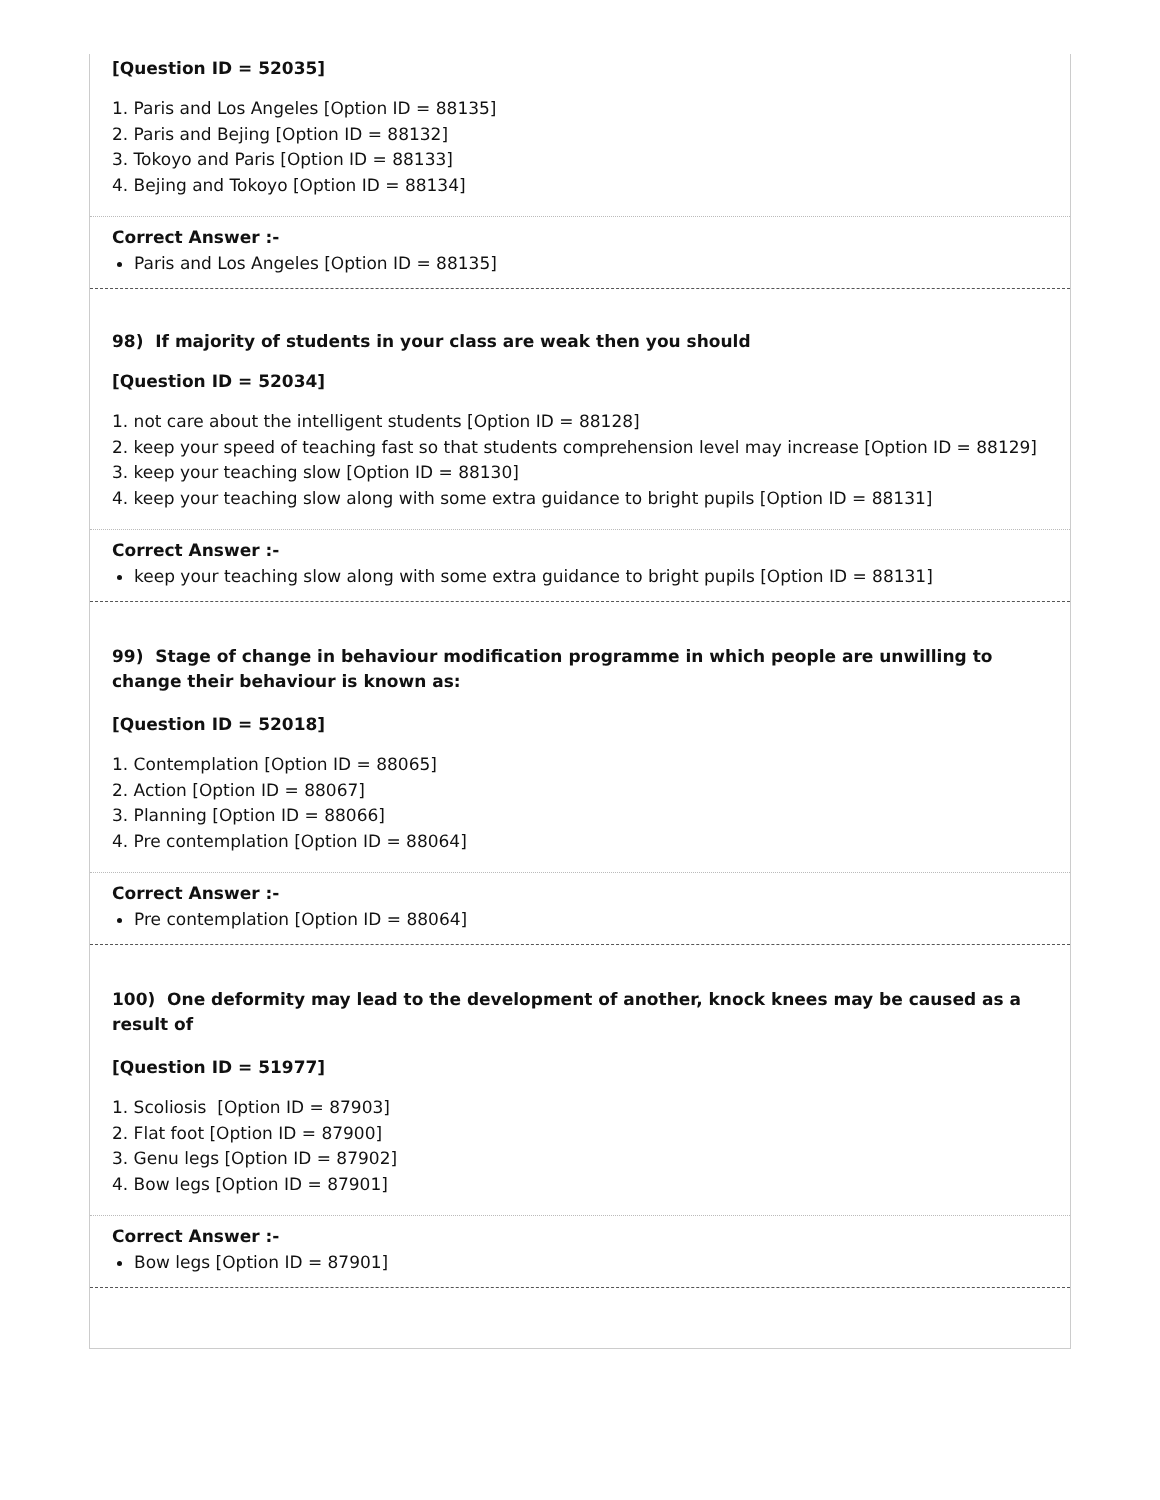[Question ID = 52035]
1. Paris and Los Angeles [Option ID = 88135]
2. Paris and Bejing [Option ID = 88132]
3. Tokoyo and Paris [Option ID = 88133]
4. Bejing and Tokoyo [Option ID = 88134]
Correct Answer :-
Paris and Los Angeles [Option ID = 88135]
98) If majority of students in your class are weak then you should
[Question ID = 52034]
1. not care about the intelligent students [Option ID = 88128]
2. keep your speed of teaching fast so that students comprehension level may increase [Option ID = 88129]
3. keep your teaching slow [Option ID = 88130]
4. keep your teaching slow along with some extra guidance to bright pupils [Option ID = 88131]
Correct Answer :-
keep your teaching slow along with some extra guidance to bright pupils [Option ID = 88131]
99) Stage of change in behaviour modification programme in which people are unwilling to change their behaviour is known as:
[Question ID = 52018]
1. Contemplation [Option ID = 88065]
2. Action [Option ID = 88067]
3. Planning [Option ID = 88066]
4. Pre contemplation [Option ID = 88064]
Correct Answer :-
Pre contemplation [Option ID = 88064]
100) One deformity may lead to the development of another, knock knees may be caused as a result of
[Question ID = 51977]
1. Scoliosis [Option ID = 87903]
2. Flat foot [Option ID = 87900]
3. Genu legs [Option ID = 87902]
4. Bow legs [Option ID = 87901]
Correct Answer :-
Bow legs [Option ID = 87901]